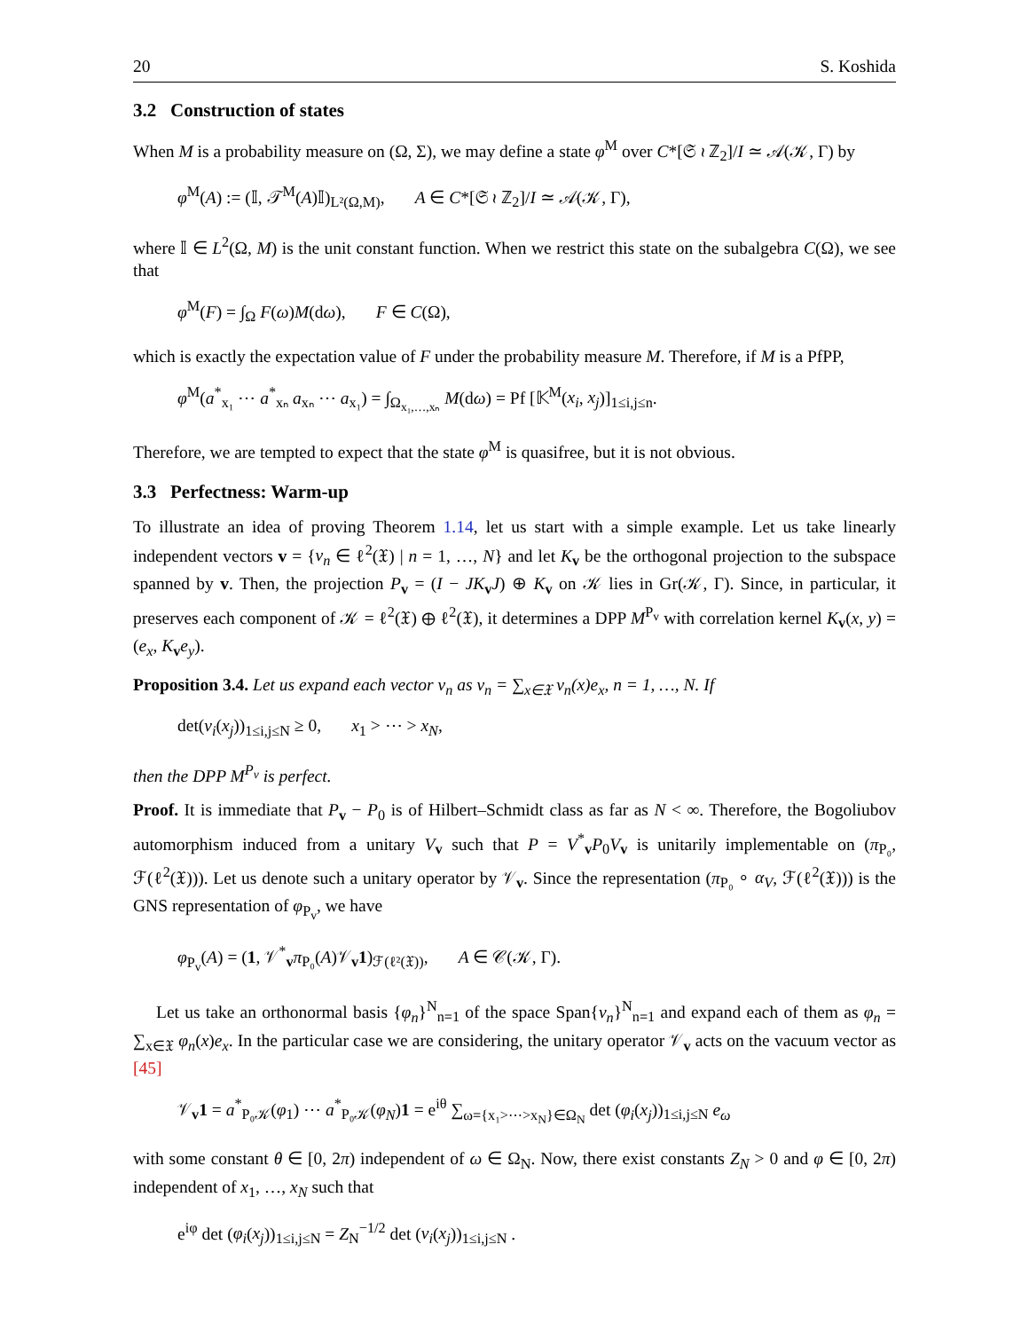20 S. Koshida
3.2 Construction of states
When M is a probability measure on (Ω, Σ), we may define a state φ<sup>M</sup> over C*[𝔖 ≀ ℤ<sub>2</sub>]/I ≃ 𝒜(𝒦, Γ) by
φ<sup>M</sup>(A) := (𝕀, 𝒯<sup>M</sup>(A)𝕀)<sub>L²(Ω,M)</sub>, A ∈ C*[𝔖 ≀ ℤ<sub>2</sub>]/I ≃ 𝒜(𝒦, Γ),
where 𝕀 ∈ L<sup>2</sup>(Ω, M) is the unit constant function. When we restrict this state on the subalgebra C(Ω), we see that
φ<sup>M</sup>(F) = ∫<sub>Ω</sub> F(ω)M(dω), F ∈ C(Ω),
which is exactly the expectation value of F under the probability measure M. Therefore, if M is a PfPP,
φ<sup>M</sup>(a<sup>*</sup><sub>x₁</sub> ⋯ a<sup>*</sup><sub>xₙ</sub> a<sub>xₙ</sub> ⋯ a<sub>x₁</sub>) = ∫<sub>Ω<sub>x₁,…,xₙ</sub></sub> M(dω) = Pf [𝕂<sup>M</sup>(x<sub>i</sub>, x<sub>j</sub>)]<sub>1≤i,j≤n</sub>.
Therefore, we are tempted to expect that the state φ<sup>M</sup> is quasifree, but it is not obvious.
3.3 Perfectness: Warm-up
To illustrate an idea of proving Theorem 1.14, let us start with a simple example. Let us take linearly independent vectors v = {v<sub>n</sub> ∈ ℓ<sup>2</sup>(𝔛) | n = 1, …, N} and let K<sub>v</sub> be the orthogonal projection to the subspace spanned by v. Then, the projection P<sub>v</sub> = (I − JK<sub>v</sub>J) ⊕ K<sub>v</sub> on 𝒦 lies in Gr(𝒦, Γ). Since, in particular, it preserves each component of 𝒦 = ℓ<sup>2</sup>(𝔛) ⊕ ℓ<sup>2</sup>(𝔛), it determines a DPP M<sup>P<sub>v</sub></sup> with correlation kernel K<sub>v</sub>(x, y) = (e<sub>x</sub>, K<sub>v</sub>e<sub>y</sub>).
Proposition 3.4. Let us expand each vector v<sub>n</sub> as v<sub>n</sub> = ∑<sub>x∈𝔛</sub> v<sub>n</sub>(x)e<sub>x</sub>, n = 1, …, N. If
det(v<sub>i</sub>(x<sub>j</sub>))<sub>1≤i,j≤N</sub> ≥ 0, x<sub>1</sub> > ⋯ > x<sub>N</sub>,
then the DPP M<sup>P<sub>v</sub></sup> is perfect.
Proof. It is immediate that P<sub>v</sub> − P<sub>0</sub> is of Hilbert–Schmidt class as far as N < ∞. Therefore, the Bogoliubov automorphism induced from a unitary V<sub>v</sub> such that P = V<sup>*</sup><sub>v</sub>P<sub>0</sub>V<sub>v</sub> is unitarily implementable on (π<sub>P₀</sub>, ℱ(ℓ<sup>2</sup>(𝔛))). Let us denote such a unitary operator by 𝒱<sub>v</sub>. Since the representation (π<sub>P₀</sub> ∘ α<sub>V</sub>, ℱ(ℓ<sup>2</sup>(𝔛))) is the GNS representation of φ<sub>P<sub>v</sub></sub>, we have
φ<sub>P<sub>v</sub></sub>(A) = (1, 𝒱<sup>*</sup><sub>v</sub>π<sub>P₀</sub>(A)𝒱<sub>v</sub>1)<sub>ℱ(ℓ²(𝔛))</sub>, A ∈ 𝒞(𝒦, Γ).
Let us take an orthonormal basis {φ<sub>n</sub>}<sup>N</sup><sub>n=1</sub> of the space Span{v<sub>n</sub>}<sup>N</sup><sub>n=1</sub> and expand each of them as φ<sub>n</sub> = ∑<sub>x∈𝔛</sub> φ<sub>n</sub>(x)e<sub>x</sub>. In the particular case we are considering, the unitary operator 𝒱<sub>v</sub> acts on the vacuum vector as [45]
𝒱<sub>v</sub>1 = a<sup>*</sup><sub>P₀𝒦</sub>(φ<sub>1</sub>) ⋯ a<sup>*</sup><sub>P₀𝒦</sub>(φ<sub>N</sub>)1 = e<sup>iθ</sup> ∑<sub>ω={x₁>⋯>x<sub>N</sub>}∈Ω<sub>N</sub></sub> det (φ<sub>i</sub>(x<sub>j</sub>))<sub>1≤i,j≤N</sub> e<sub>ω</sub>
with some constant θ ∈ [0, 2π) independent of ω ∈ Ω<sub>N</sub>. Now, there exist constants Z<sub>N</sub> > 0 and φ ∈ [0, 2π) independent of x<sub>1</sub>, …, x<sub>N</sub> such that
e<sup>iφ</sup> det (φ<sub>i</sub>(x<sub>j</sub>))<sub>1≤i,j≤N</sub> = Z<sub>N</sub><sup>−1/2</sup> det (v<sub>i</sub>(x<sub>j</sub>))<sub>1≤i,j≤N</sub> .